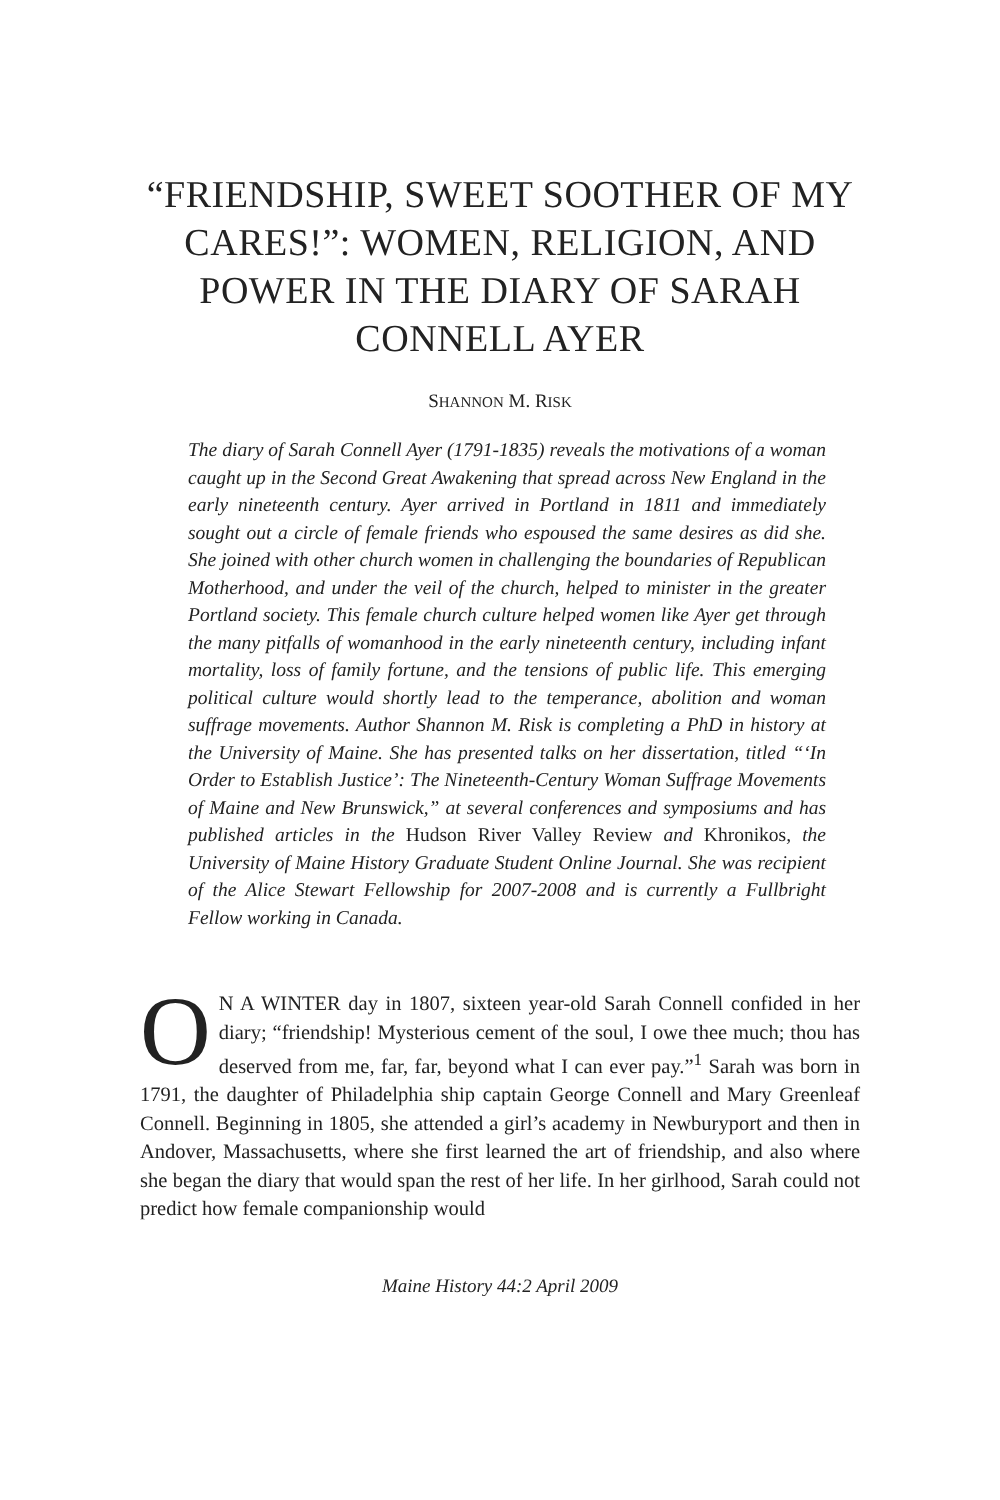“FRIENDSHIP, SWEET SOOTHER OF MY CARES!”: WOMEN, RELIGION, AND POWER IN THE DIARY OF SARAH CONNELL AYER
SHANNON M. RISK
The diary of Sarah Connell Ayer (1791-1835) reveals the motivations of a woman caught up in the Second Great Awakening that spread across New England in the early nineteenth century. Ayer arrived in Portland in 1811 and immediately sought out a circle of female friends who espoused the same desires as did she. She joined with other church women in challenging the boundaries of Republican Motherhood, and under the veil of the church, helped to minister in the greater Portland society. This female church culture helped women like Ayer get through the many pitfalls of womanhood in the early nineteenth century, including infant mortality, loss of family fortune, and the tensions of public life. This emerging political culture would shortly lead to the temperance, abolition and woman suffrage movements. Author Shannon M. Risk is completing a PhD in history at the University of Maine. She has presented talks on her dissertation, titled “‘In Order to Establish Justice’: The Nineteenth-Century Woman Suffrage Movements of Maine and New Brunswick,” at several conferences and symposiums and has published articles in the Hudson River Valley Review and Khronikos, the University of Maine History Graduate Student Online Journal. She was recipient of the Alice Stewart Fellowship for 2007-2008 and is currently a Fullbright Fellow working in Canada.
ON A WINTER day in 1807, sixteen year-old Sarah Connell confided in her diary; “friendship! Mysterious cement of the soul, I owe thee much; thou has deserved from me, far, far, beyond what I can ever pay.”<sup>1</sup> Sarah was born in 1791, the daughter of Philadelphia ship captain George Connell and Mary Greenleaf Connell. Beginning in 1805, she attended a girl’s academy in Newburyport and then in Andover, Massachusetts, where she first learned the art of friendship, and also where she began the diary that would span the rest of her life. In her girlhood, Sarah could not predict how female companionship would
Maine History 44:2 April 2009